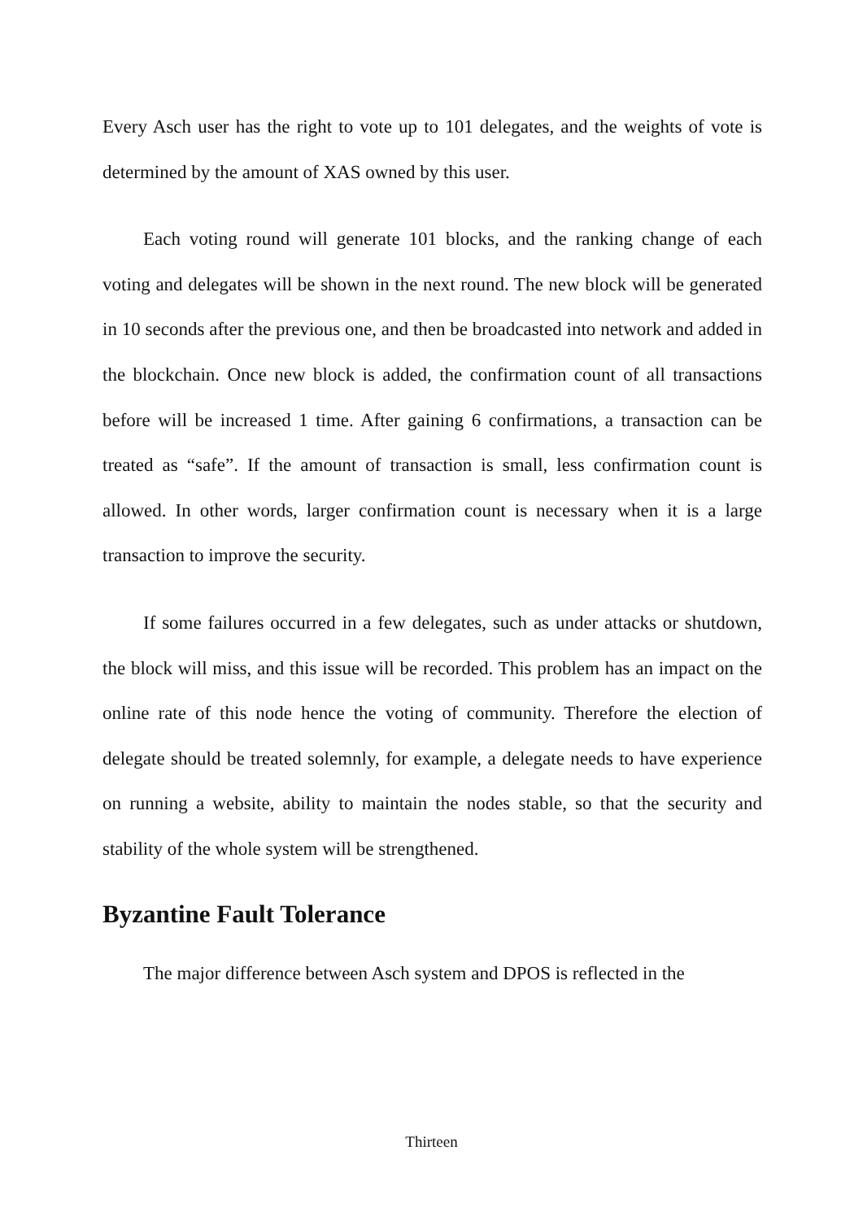Every Asch user has the right to vote up to 101 delegates, and the weights of vote is determined by the amount of XAS owned by this user.
Each voting round will generate 101 blocks, and the ranking change of each voting and delegates will be shown in the next round. The new block will be generated in 10 seconds after the previous one, and then be broadcasted into network and added in the blockchain. Once new block is added, the confirmation count of all transactions before will be increased 1 time. After gaining 6 confirmations, a transaction can be treated as “safe”. If the amount of transaction is small, less confirmation count is allowed. In other words, larger confirmation count is necessary when it is a large transaction to improve the security.
If some failures occurred in a few delegates, such as under attacks or shutdown, the block will miss, and this issue will be recorded. This problem has an impact on the online rate of this node hence the voting of community. Therefore the election of delegate should be treated solemnly, for example, a delegate needs to have experience on running a website, ability to maintain the nodes stable, so that the security and stability of the whole system will be strengthened.
Byzantine Fault Tolerance
The major difference between Asch system and DPOS is reflected in the
Thirteen